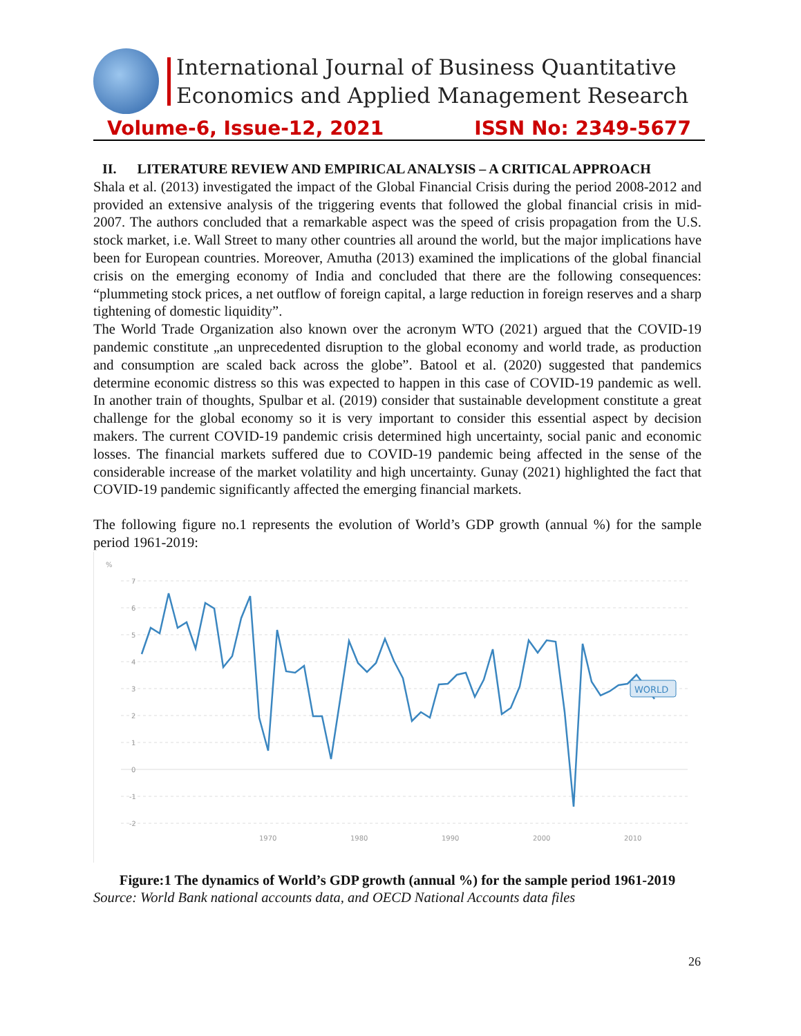International Journal of Business Quantitative
Economics and Applied Management Research
Volume-6, Issue-12, 2021 ISSN No: 2349-5677
II. LITERATURE REVIEW AND EMPIRICAL ANALYSIS – A CRITICAL APPROACH
Shala et al. (2013) investigated the impact of the Global Financial Crisis during the period 2008-2012 and provided an extensive analysis of the triggering events that followed the global financial crisis in mid-2007. The authors concluded that a remarkable aspect was the speed of crisis propagation from the U.S. stock market, i.e. Wall Street to many other countries all around the world, but the major implications have been for European countries. Moreover, Amutha (2013) examined the implications of the global financial crisis on the emerging economy of India and concluded that there are the following consequences: “plummeting stock prices, a net outflow of foreign capital, a large reduction in foreign reserves and a sharp tightening of domestic liquidity”.
The World Trade Organization also known over the acronym WTO (2021) argued that the COVID-19 pandemic constitute „an unprecedented disruption to the global economy and world trade, as production and consumption are scaled back across the globe”. Batool et al. (2020) suggested that pandemics determine economic distress so this was expected to happen in this case of COVID-19 pandemic as well. In another train of thoughts, Spulbar et al. (2019) consider that sustainable development constitute a great challenge for the global economy so it is very important to consider this essential aspect by decision makers. The current COVID-19 pandemic crisis determined high uncertainty, social panic and economic losses. The financial markets suffered due to COVID-19 pandemic being affected in the sense of the considerable increase of the market volatility and high uncertainty. Gunay (2021) highlighted the fact that COVID-19 pandemic significantly affected the emerging financial markets.
The following figure no.1 represents the evolution of World’s GDP growth (annual %) for the sample period 1961-2019:
%
7
6
5
4
3
2
1
0
-1
-2
1970
1980
1990
2000
2010
WORLD
Figure:1 The dynamics of World’s GDP growth (annual %) for the sample period 1961-2019
Source: World Bank national accounts data, and OECD National Accounts data files
26